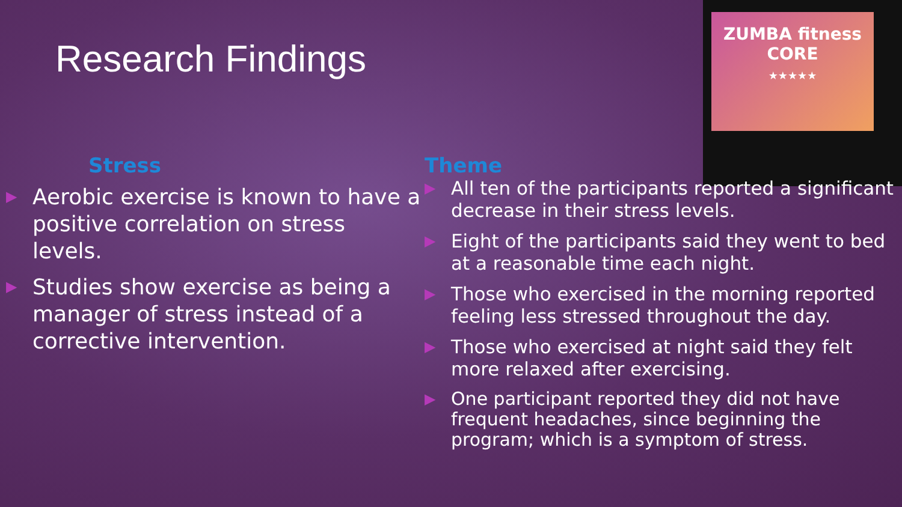Research Findings
ZUMBA fitness CORE
★★★★★
Stress
▶ Aerobic exercise is known to have a positive correlation on stress levels.
▶ Studies show exercise as being a manager of stress instead of a corrective intervention.
Theme
▶ All ten of the participants reported a significant decrease in their stress levels.
▶ Eight of the participants said they went to bed at a reasonable time each night.
▶ Those who exercised in the morning reported feeling less stressed throughout the day.
▶ Those who exercised at night said they felt more relaxed after exercising.
▶ One participant reported they did not have frequent headaches, since beginning the program; which is a symptom of stress.